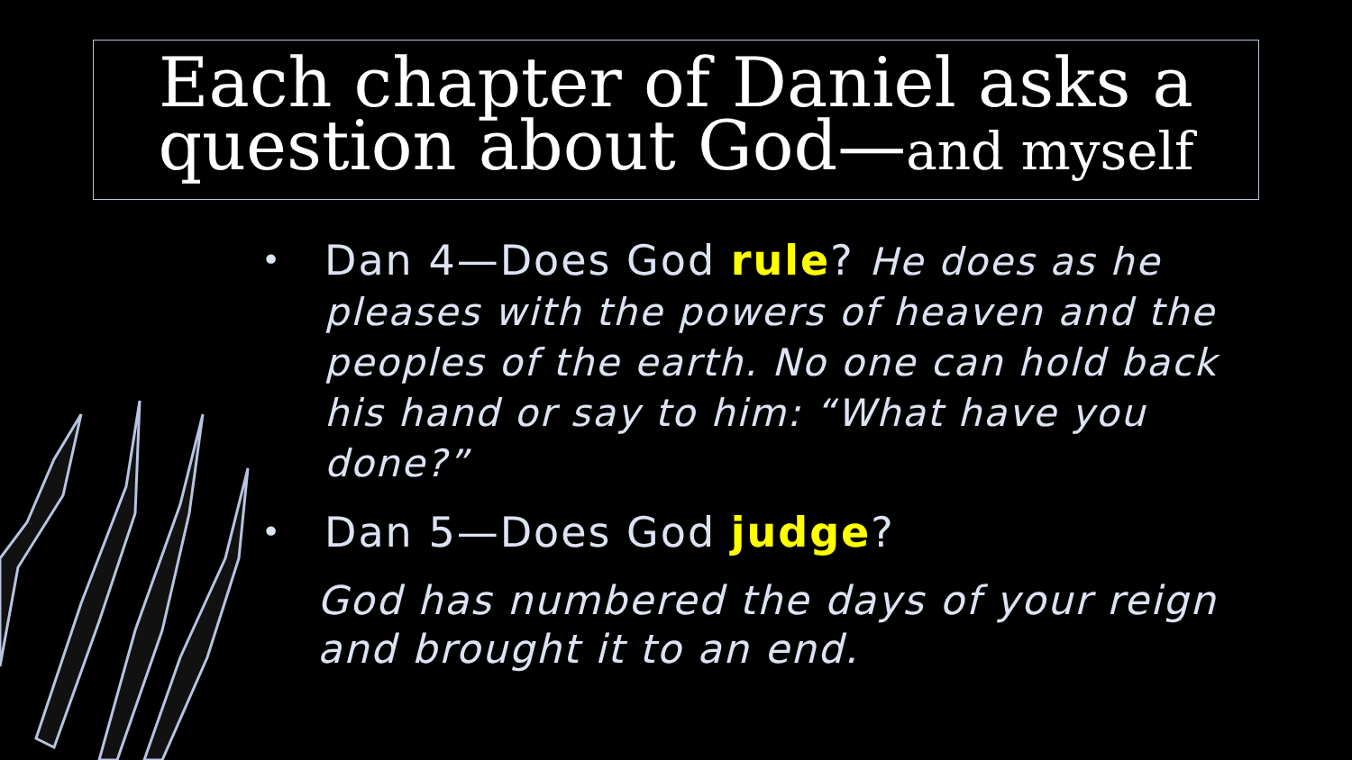Each chapter of Daniel asks a question about God—and myself
•
Dan 4—Does God rule? He does as he pleases with the powers of heaven and the peoples of the earth. No one can hold back his hand or say to him: “What have you done?”
•
Dan 5—Does God judge?
God has numbered the days of your reign and brought it to an end.